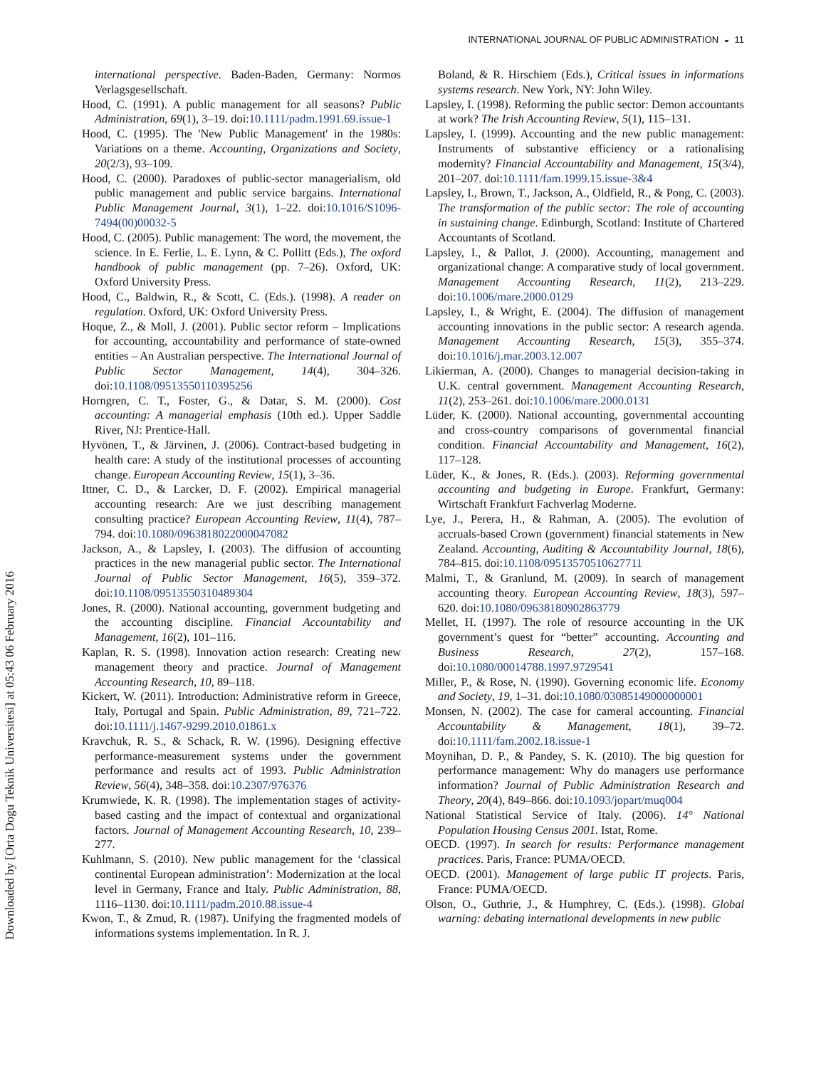INTERNATIONAL JOURNAL OF PUBLIC ADMINISTRATION ◒ 11
Downloaded by [Orta Dogu Teknik Universitesi] at 05:43 06 February 2016
international perspective. Baden-Baden, Germany: Normos Verlagsgesellschaft.
Hood, C. (1991). A public management for all seasons? Public Administration, 69(1), 3–19. doi:10.1111/padm.1991.69.issue-1
Hood, C. (1995). The 'New Public Management' in the 1980s: Variations on a theme. Accounting, Organizations and Society, 20(2/3), 93–109.
Hood, C. (2000). Paradoxes of public-sector managerialism, old public management and public service bargains. International Public Management Journal, 3(1), 1–22. doi:10.1016/S1096-7494(00)00032-5
Hood, C. (2005). Public management: The word, the movement, the science. In E. Ferlie, L. E. Lynn, & C. Pollitt (Eds.), The oxford handbook of public management (pp. 7–26). Oxford, UK: Oxford University Press.
Hood, C., Baldwin, R., & Scott, C. (Eds.). (1998). A reader on regulation. Oxford, UK: Oxford University Press.
Hoque, Z., & Moll, J. (2001). Public sector reform – Implications for accounting, accountability and performance of state-owned entities – An Australian perspective. The International Journal of Public Sector Management, 14(4), 304–326. doi:10.1108/09513550110395256
Horngren, C. T., Foster, G., & Datar, S. M. (2000). Cost accounting: A managerial emphasis (10th ed.). Upper Saddle River, NJ: Prentice-Hall.
Hyvönen, T., & Järvinen, J. (2006). Contract-based budgeting in health care: A study of the institutional processes of accounting change. European Accounting Review, 15(1), 3–36.
Ittner, C. D., & Larcker, D. F. (2002). Empirical managerial accounting research: Are we just describing management consulting practice? European Accounting Review, 11(4), 787–794. doi:10.1080/0963818022000047082
Jackson, A., & Lapsley, I. (2003). The diffusion of accounting practices in the new managerial public sector. The International Journal of Public Sector Management, 16(5), 359–372. doi:10.1108/09513550310489304
Jones, R. (2000). National accounting, government budgeting and the accounting discipline. Financial Accountability and Management, 16(2), 101–116.
Kaplan, R. S. (1998). Innovation action research: Creating new management theory and practice. Journal of Management Accounting Research, 10, 89–118.
Kickert, W. (2011). Introduction: Administrative reform in Greece, Italy, Portugal and Spain. Public Administration, 89, 721–722. doi:10.1111/j.1467-9299.2010.01861.x
Kravchuk, R. S., & Schack, R. W. (1996). Designing effective performance-measurement systems under the government performance and results act of 1993. Public Administration Review, 56(4), 348–358. doi:10.2307/976376
Krumwiede, K. R. (1998). The implementation stages of activity-based casting and the impact of contextual and organizational factors. Journal of Management Accounting Research, 10, 239–277.
Kuhlmann, S. (2010). New public management for the ‘classical continental European administration’: Modernization at the local level in Germany, France and Italy. Public Administration, 88, 1116–1130. doi:10.1111/padm.2010.88.issue-4
Kwon, T., & Zmud, R. (1987). Unifying the fragmented models of informations systems implementation. In R. J.
Boland, & R. Hirschiem (Eds.), Critical issues in informations systems research. New York, NY: John Wiley.
Lapsley, I. (1998). Reforming the public sector: Demon accountants at work? The Irish Accounting Review, 5(1), 115–131.
Lapsley, I. (1999). Accounting and the new public management: Instruments of substantive efficiency or a rationalising modernity? Financial Accountability and Management, 15(3/4), 201–207. doi:10.1111/fam.1999.15.issue-3&4
Lapsley, I., Brown, T., Jackson, A., Oldfield, R., & Pong, C. (2003). The transformation of the public sector: The role of accounting in sustaining change. Edinburgh, Scotland: Institute of Chartered Accountants of Scotland.
Lapsley, I., & Pallot, J. (2000). Accounting, management and organizational change: A comparative study of local government. Management Accounting Research, 11(2), 213–229. doi:10.1006/mare.2000.0129
Lapsley, I., & Wright, E. (2004). The diffusion of management accounting innovations in the public sector: A research agenda. Management Accounting Research, 15(3), 355–374. doi:10.1016/j.mar.2003.12.007
Likierman, A. (2000). Changes to managerial decision-taking in U.K. central government. Management Accounting Research, 11(2), 253–261. doi:10.1006/mare.2000.0131
Lüder, K. (2000). National accounting, governmental accounting and cross-country comparisons of governmental financial condition. Financial Accountability and Management, 16(2), 117–128.
Lüder, K., & Jones, R. (Eds.). (2003). Reforming governmental accounting and budgeting in Europe. Frankfurt, Germany: Wirtschaft Frankfurt Fachverlag Moderne.
Lye, J., Perera, H., & Rahman, A. (2005). The evolution of accruals-based Crown (government) financial statements in New Zealand. Accounting, Auditing & Accountability Journal, 18(6), 784–815. doi:10.1108/09513570510627711
Malmi, T., & Granlund, M. (2009). In search of management accounting theory. European Accounting Review, 18(3), 597–620. doi:10.1080/09638180902863779
Mellet, H. (1997). The role of resource accounting in the UK government’s quest for “better” accounting. Accounting and Business Research, 27(2), 157–168. doi:10.1080/00014788.1997.9729541
Miller, P., & Rose, N. (1990). Governing economic life. Economy and Society, 19, 1–31. doi:10.1080/03085149000000001
Monsen, N. (2002). The case for cameral accounting. Financial Accountability & Management, 18(1), 39–72. doi:10.1111/fam.2002.18.issue-1
Moynihan, D. P., & Pandey, S. K. (2010). The big question for performance management: Why do managers use performance information? Journal of Public Administration Research and Theory, 20(4), 849–866. doi:10.1093/jopart/muq004
National Statistical Service of Italy. (2006). 14° National Population Housing Census 2001. Istat, Rome.
OECD. (1997). In search for results: Performance management practices. Paris, France: PUMA/OECD.
OECD. (2001). Management of large public IT projects. Paris, France: PUMA/OECD.
Olson, O., Guthrie, J., & Humphrey, C. (Eds.). (1998). Global warning: debating international developments in new public